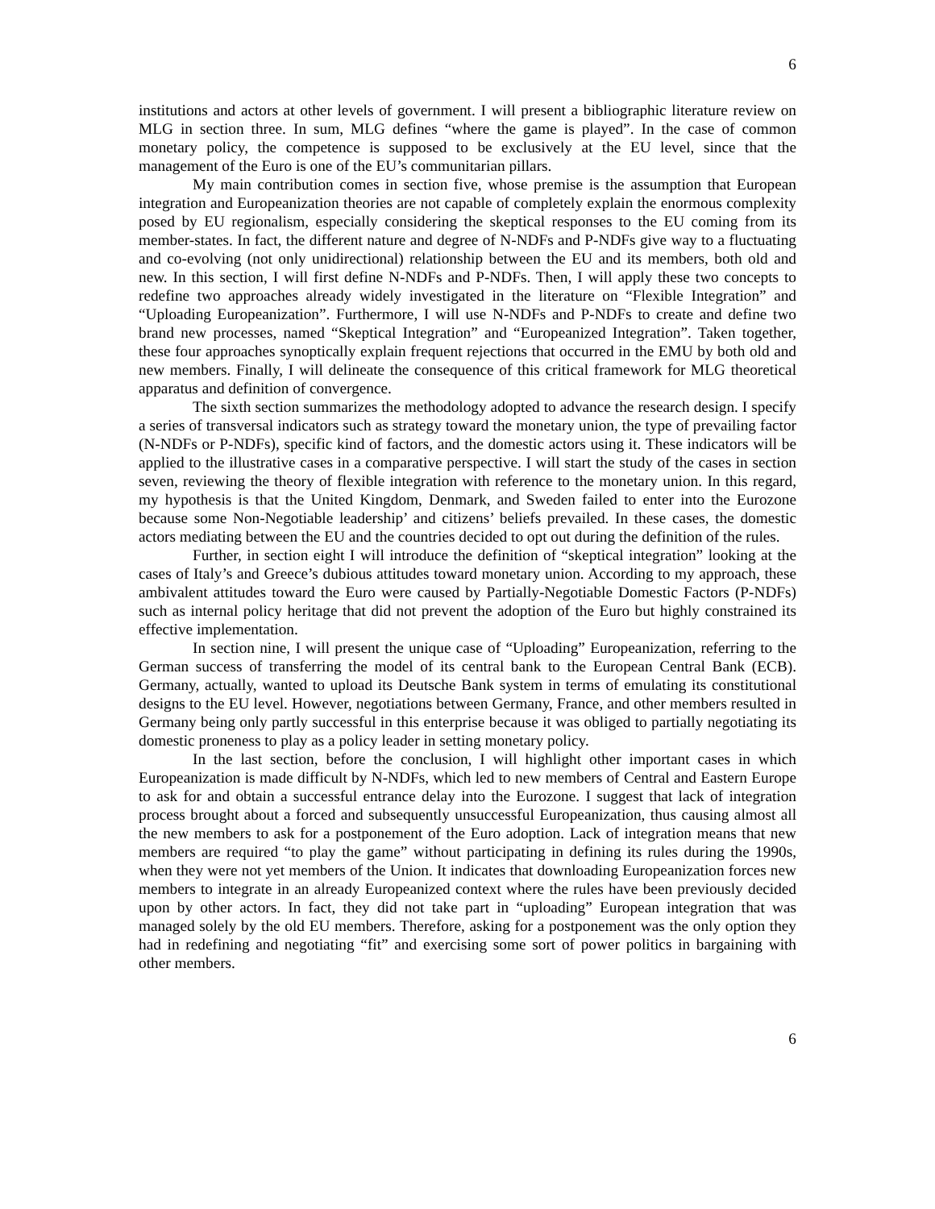6
institutions and actors at other levels of government. I will present a bibliographic literature review on MLG in section three. In sum, MLG defines “where the game is played”. In the case of common monetary policy, the competence is supposed to be exclusively at the EU level, since that the management of the Euro is one of the EU’s communitarian pillars.
My main contribution comes in section five, whose premise is the assumption that European integration and Europeanization theories are not capable of completely explain the enormous complexity posed by EU regionalism, especially considering the skeptical responses to the EU coming from its member-states. In fact, the different nature and degree of N-NDFs and P-NDFs give way to a fluctuating and co-evolving (not only unidirectional) relationship between the EU and its members, both old and new. In this section, I will first define N-NDFs and P-NDFs. Then, I will apply these two concepts to redefine two approaches already widely investigated in the literature on “Flexible Integration” and “Uploading Europeanization”. Furthermore, I will use N-NDFs and P-NDFs to create and define two brand new processes, named “Skeptical Integration” and “Europeanized Integration”. Taken together, these four approaches synoptically explain frequent rejections that occurred in the EMU by both old and new members. Finally, I will delineate the consequence of this critical framework for MLG theoretical apparatus and definition of convergence.
The sixth section summarizes the methodology adopted to advance the research design. I specify a series of transversal indicators such as strategy toward the monetary union, the type of prevailing factor (N-NDFs or P-NDFs), specific kind of factors, and the domestic actors using it. These indicators will be applied to the illustrative cases in a comparative perspective. I will start the study of the cases in section seven, reviewing the theory of flexible integration with reference to the monetary union. In this regard, my hypothesis is that the United Kingdom, Denmark, and Sweden failed to enter into the Eurozone because some Non-Negotiable leadership’ and citizens’ beliefs prevailed. In these cases, the domestic actors mediating between the EU and the countries decided to opt out during the definition of the rules.
Further, in section eight I will introduce the definition of “skeptical integration” looking at the cases of Italy’s and Greece’s dubious attitudes toward monetary union. According to my approach, these ambivalent attitudes toward the Euro were caused by Partially-Negotiable Domestic Factors (P-NDFs) such as internal policy heritage that did not prevent the adoption of the Euro but highly constrained its effective implementation.
In section nine, I will present the unique case of “Uploading” Europeanization, referring to the German success of transferring the model of its central bank to the European Central Bank (ECB). Germany, actually, wanted to upload its Deutsche Bank system in terms of emulating its constitutional designs to the EU level. However, negotiations between Germany, France, and other members resulted in Germany being only partly successful in this enterprise because it was obliged to partially negotiating its domestic proneness to play as a policy leader in setting monetary policy.
In the last section, before the conclusion, I will highlight other important cases in which Europeanization is made difficult by N-NDFs, which led to new members of Central and Eastern Europe to ask for and obtain a successful entrance delay into the Eurozone. I suggest that lack of integration process brought about a forced and subsequently unsuccessful Europeanization, thus causing almost all the new members to ask for a postponement of the Euro adoption. Lack of integration means that new members are required “to play the game” without participating in defining its rules during the 1990s, when they were not yet members of the Union. It indicates that downloading Europeanization forces new members to integrate in an already Europeanized context where the rules have been previously decided upon by other actors. In fact, they did not take part in “uploading” European integration that was managed solely by the old EU members. Therefore, asking for a postponement was the only option they had in redefining and negotiating “fit” and exercising some sort of power politics in bargaining with other members.
6